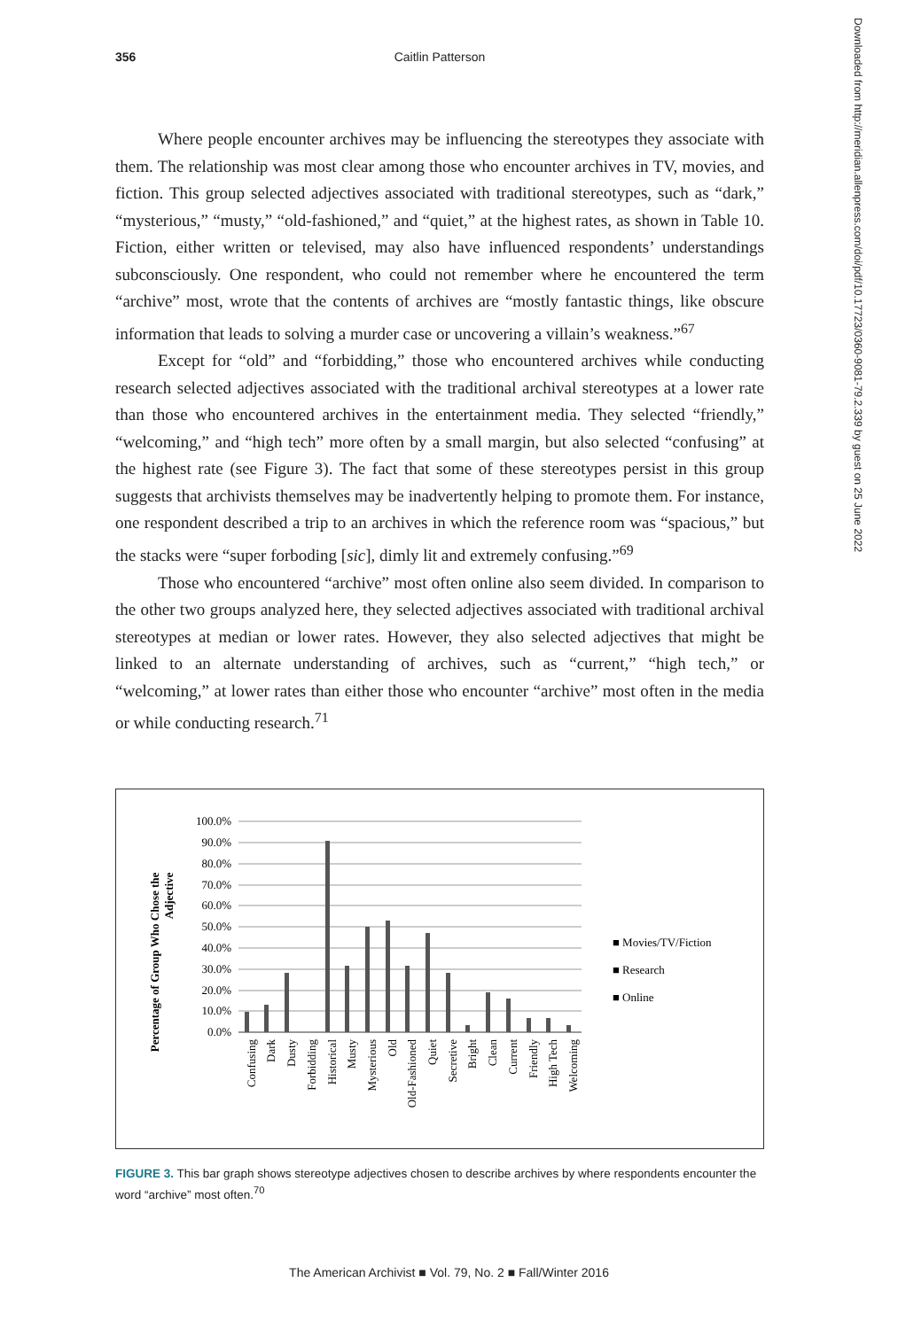356 Caitlin Patterson
Downloaded from http://meridian.allenpress.com/doi/pdf/10.17723/0360-9081-79.2.339 by guest on 25 June 2022
Where people encounter archives may be influencing the stereotypes they associate with them. The relationship was most clear among those who encounter archives in TV, movies, and fiction. This group selected adjectives associated with traditional stereotypes, such as “dark,” “mysterious,” “musty,” “old-fashioned,” and “quiet,” at the highest rates, as shown in Table 10. Fiction, either written or televised, may also have influenced respondents’ understandings subconsciously. One respondent, who could not remember where he encountered the term “archive” most, wrote that the contents of archives are “mostly fantastic things, like obscure information that leads to solving a murder case or uncovering a villain’s weakness.”<sup>67</sup>
Except for “old” and “forbidding,” those who encountered archives while conducting research selected adjectives associated with the traditional archival stereotypes at a lower rate than those who encountered archives in the entertainment media. They selected “friendly,” “welcoming,” and “high tech” more often by a small margin, but also selected “confusing” at the highest rate (see Figure 3). The fact that some of these stereotypes persist in this group suggests that archivists themselves may be inadvertently helping to promote them. For instance, one respondent described a trip to an archives in which the reference room was “spacious,” but the stacks were “super forboding [sic], dimly lit and extremely confusing.”<sup>69</sup>
Those who encountered “archive” most often online also seem divided. In comparison to the other two groups analyzed here, they selected adjectives associated with traditional archival stereotypes at median or lower rates. However, they also selected adjectives that might be linked to an alternate understanding of archives, such as “current,” “high tech,” or “welcoming,” at lower rates than either those who encounter “archive” most often in the media or while conducting research.<sup>71</sup>
Percentage of Group Who Chose the
Adjective
100.0%
90.0%
80.0%
70.0%
60.0%
50.0%
40.0%
30.0%
20.0%
10.0%
0.0%
■ Movies/TV/Fiction
■ Research
■ Online
Confusing
Dark
Dusty
Forbidding
Historical
Musty
Mysterious
Old
Old-Fashioned
Quiet
Secretive
Bright
Clean
Current
Friendly
High Tech
Welcoming
FIGURE 3. This bar graph shows stereotype adjectives chosen to describe archives by where respondents encounter the word “archive” most often.<sup>70</sup>
The American Archivist ■ Vol. 79, No. 2 ■ Fall/Winter 2016